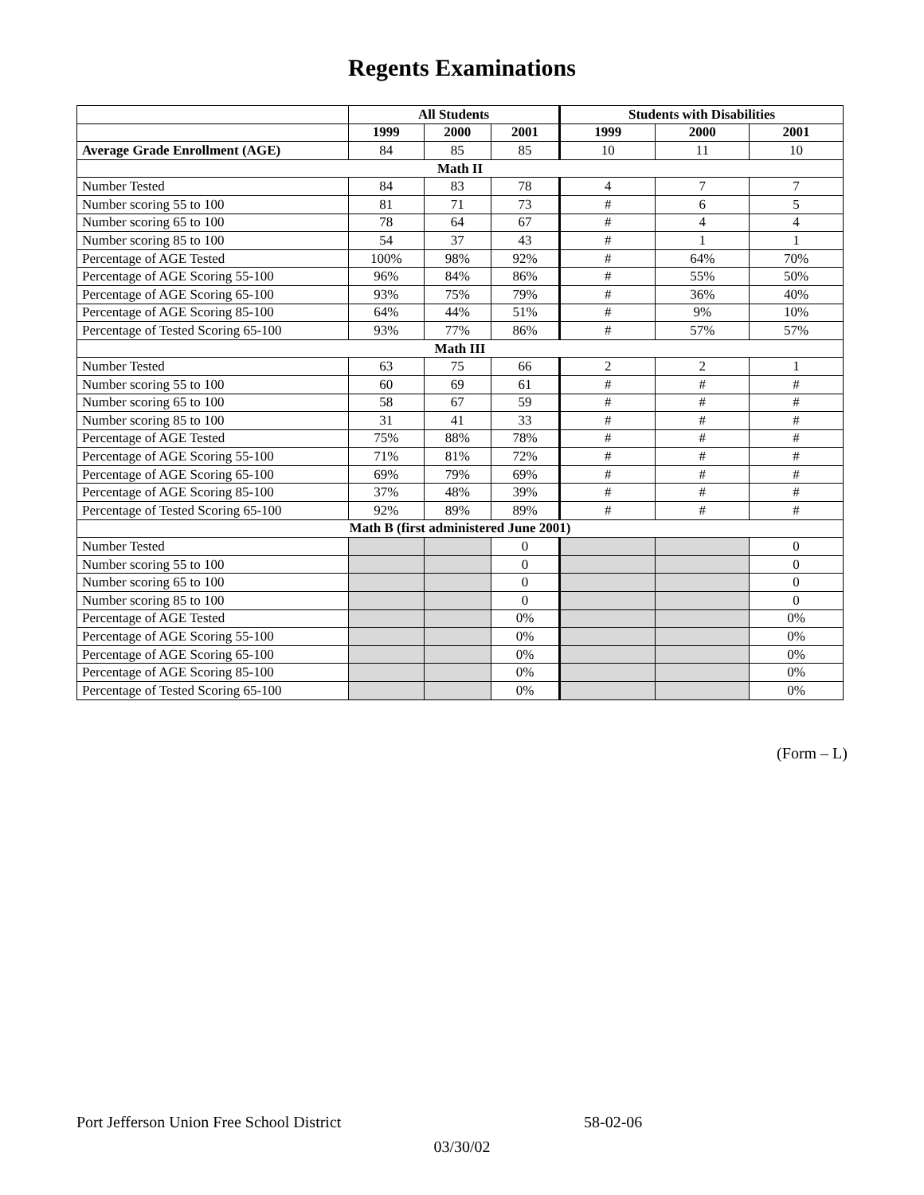Regents Examinations
| | All Students | | | Students with Disabilities | | |
| --- | --- | --- | --- | --- | --- | --- |
| | 1999 | 2000 | 2001 | 1999 | 2000 | 2001 |
| Average Grade Enrollment (AGE) | 84 | 85 | 85 | 10 | 11 | 10 |
| Math II | | | | | | |
| Number Tested | 84 | 83 | 78 | 4 | 7 | 7 |
| Number scoring 55 to 100 | 81 | 71 | 73 | # | 6 | 5 |
| Number scoring 65 to 100 | 78 | 64 | 67 | # | 4 | 4 |
| Number scoring 85 to 100 | 54 | 37 | 43 | # | 1 | 1 |
| Percentage of AGE Tested | 100% | 98% | 92% | # | 64% | 70% |
| Percentage of AGE Scoring 55-100 | 96% | 84% | 86% | # | 55% | 50% |
| Percentage of AGE Scoring 65-100 | 93% | 75% | 79% | # | 36% | 40% |
| Percentage of AGE Scoring 85-100 | 64% | 44% | 51% | # | 9% | 10% |
| Percentage of Tested Scoring 65-100 | 93% | 77% | 86% | # | 57% | 57% |
| Math III | | | | | | |
| Number Tested | 63 | 75 | 66 | 2 | 2 | 1 |
| Number scoring 55 to 100 | 60 | 69 | 61 | # | # | # |
| Number scoring 65 to 100 | 58 | 67 | 59 | # | # | # |
| Number scoring 85 to 100 | 31 | 41 | 33 | # | # | # |
| Percentage of AGE Tested | 75% | 88% | 78% | # | # | # |
| Percentage of AGE Scoring 55-100 | 71% | 81% | 72% | # | # | # |
| Percentage of AGE Scoring 65-100 | 69% | 79% | 69% | # | # | # |
| Percentage of AGE Scoring 85-100 | 37% | 48% | 39% | # | # | # |
| Percentage of Tested Scoring 65-100 | 92% | 89% | 89% | # | # | # |
| Math B (first administered June 2001) | | | | | | |
| Number Tested | | | 0 | | | 0 |
| Number scoring 55 to 100 | | | 0 | | | 0 |
| Number scoring 65 to 100 | | | 0 | | | 0 |
| Number scoring 85 to 100 | | | 0 | | | 0 |
| Percentage of AGE Tested | | | 0% | | | 0% |
| Percentage of AGE Scoring 55-100 | | | 0% | | | 0% |
| Percentage of AGE Scoring 65-100 | | | 0% | | | 0% |
| Percentage of AGE Scoring 85-100 | | | 0% | | | 0% |
| Percentage of Tested Scoring 65-100 | | | 0% | | | 0% |
(Form – L)
Port Jefferson Union Free School District 58-02-06
03/30/02